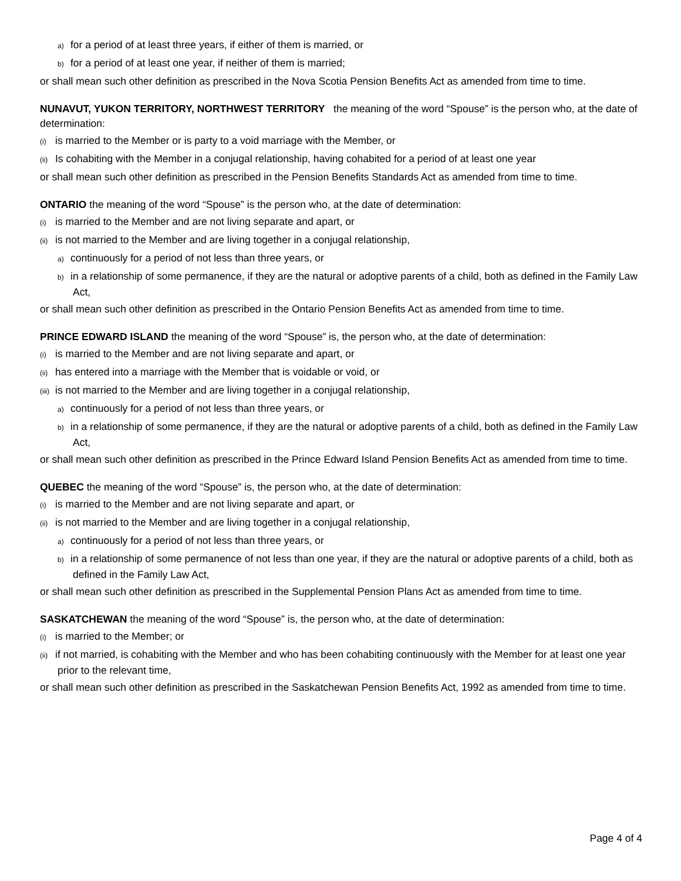a) for a period of at least three years, if either of them is married, or
b) for a period of at least one year, if neither of them is married;
or shall mean such other definition as prescribed in the Nova Scotia Pension Benefits Act as amended from time to time.
NUNAVUT, YUKON TERRITORY, NORTHWEST TERRITORY the meaning of the word “Spouse” is the person who, at the date of determination:
(i) is married to the Member or is party to a void marriage with the Member, or
(ii) Is cohabiting with the Member in a conjugal relationship, having cohabited for a period of at least one year
or shall mean such other definition as prescribed in the Pension Benefits Standards Act as amended from time to time.
ONTARIO the meaning of the word “Spouse” is the person who, at the date of determination:
(i) is married to the Member and are not living separate and apart, or
(ii) is not married to the Member and are living together in a conjugal relationship,
a) continuously for a period of not less than three years, or
b) in a relationship of some permanence, if they are the natural or adoptive parents of a child, both as defined in the Family Law Act,
or shall mean such other definition as prescribed in the Ontario Pension Benefits Act as amended from time to time.
PRINCE EDWARD ISLAND the meaning of the word “Spouse” is, the person who, at the date of determination:
(i) is married to the Member and are not living separate and apart, or
(ii) has entered into a marriage with the Member that is voidable or void, or
(iii) is not married to the Member and are living together in a conjugal relationship,
a) continuously for a period of not less than three years, or
b) in a relationship of some permanence, if they are the natural or adoptive parents of a child, both as defined in the Family Law Act,
or shall mean such other definition as prescribed in the Prince Edward Island Pension Benefits Act as amended from time to time.
QUEBEC the meaning of the word “Spouse” is, the person who, at the date of determination:
(i) is married to the Member and are not living separate and apart, or
(ii) is not married to the Member and are living together in a conjugal relationship,
a) continuously for a period of not less than three years, or
b) in a relationship of some permanence of not less than one year, if they are the natural or adoptive parents of a child, both as defined in the Family Law Act,
or shall mean such other definition as prescribed in the Supplemental Pension Plans Act as amended from time to time.
SASKATCHEWAN the meaning of the word “Spouse” is, the person who, at the date of determination:
(i) is married to the Member; or
(ii) if not married, is cohabiting with the Member and who has been cohabiting continuously with the Member for at least one year prior to the relevant time,
or shall mean such other definition as prescribed in the Saskatchewan Pension Benefits Act, 1992 as amended from time to time.
Page 4 of 4